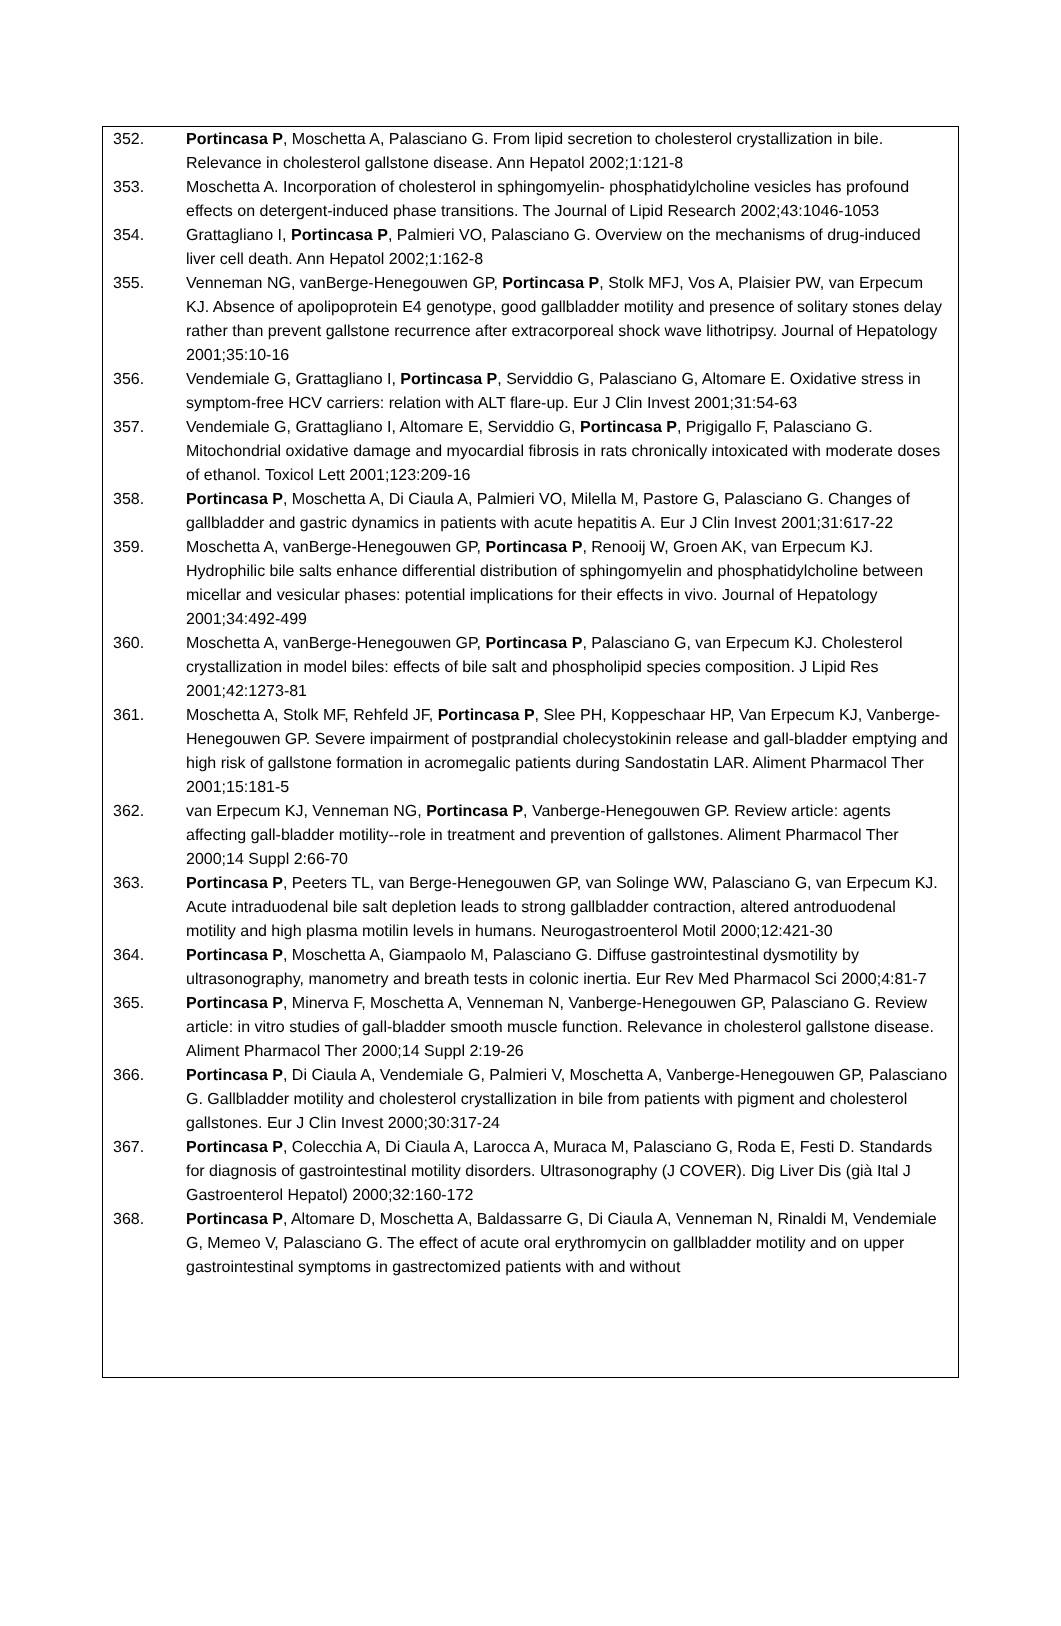352. Portincasa P, Moschetta A, Palasciano G. From lipid secretion to cholesterol crystallization in bile. Relevance in cholesterol gallstone disease. Ann Hepatol 2002;1:121-8
353. Moschetta A. Incorporation of cholesterol in sphingomyelin- phosphatidylcholine vesicles has profound effects on detergent-induced phase transitions. The Journal of Lipid Research 2002;43:1046-1053
354. Grattagliano I, Portincasa P, Palmieri VO, Palasciano G. Overview on the mechanisms of drug-induced liver cell death. Ann Hepatol 2002;1:162-8
355. Venneman NG, vanBerge-Henegouwen GP, Portincasa P, Stolk MFJ, Vos A, Plaisier PW, van Erpecum KJ. Absence of apolipoprotein E4 genotype, good gallbladder motility and presence of solitary stones delay rather than prevent gallstone recurrence after extracorporeal shock wave lithotripsy. Journal of Hepatology 2001;35:10-16
356. Vendemiale G, Grattagliano I, Portincasa P, Serviddio G, Palasciano G, Altomare E. Oxidative stress in symptom-free HCV carriers: relation with ALT flare-up. Eur J Clin Invest 2001;31:54-63
357. Vendemiale G, Grattagliano I, Altomare E, Serviddio G, Portincasa P, Prigigallo F, Palasciano G. Mitochondrial oxidative damage and myocardial fibrosis in rats chronically intoxicated with moderate doses of ethanol. Toxicol Lett 2001;123:209-16
358. Portincasa P, Moschetta A, Di Ciaula A, Palmieri VO, Milella M, Pastore G, Palasciano G. Changes of gallbladder and gastric dynamics in patients with acute hepatitis A. Eur J Clin Invest 2001;31:617-22
359. Moschetta A, vanBerge-Henegouwen GP, Portincasa P, Renooij W, Groen AK, van Erpecum KJ. Hydrophilic bile salts enhance differential distribution of sphingomyelin and phosphatidylcholine between micellar and vesicular phases: potential implications for their effects in vivo. Journal of Hepatology 2001;34:492-499
360. Moschetta A, vanBerge-Henegouwen GP, Portincasa P, Palasciano G, van Erpecum KJ. Cholesterol crystallization in model biles: effects of bile salt and phospholipid species composition. J Lipid Res 2001;42:1273-81
361. Moschetta A, Stolk MF, Rehfeld JF, Portincasa P, Slee PH, Koppeschaar HP, Van Erpecum KJ, Vanberge-Henegouwen GP. Severe impairment of postprandial cholecystokinin release and gall-bladder emptying and high risk of gallstone formation in acromegalic patients during Sandostatin LAR. Aliment Pharmacol Ther 2001;15:181-5
362. van Erpecum KJ, Venneman NG, Portincasa P, Vanberge-Henegouwen GP. Review article: agents affecting gall-bladder motility--role in treatment and prevention of gallstones. Aliment Pharmacol Ther 2000;14 Suppl 2:66-70
363. Portincasa P, Peeters TL, van Berge-Henegouwen GP, van Solinge WW, Palasciano G, van Erpecum KJ. Acute intraduodenal bile salt depletion leads to strong gallbladder contraction, altered antroduodenal motility and high plasma motilin levels in humans. Neurogastroenterol Motil 2000;12:421-30
364. Portincasa P, Moschetta A, Giampaolo M, Palasciano G. Diffuse gastrointestinal dysmotility by ultrasonography, manometry and breath tests in colonic inertia. Eur Rev Med Pharmacol Sci 2000;4:81-7
365. Portincasa P, Minerva F, Moschetta A, Venneman N, Vanberge-Henegouwen GP, Palasciano G. Review article: in vitro studies of gall-bladder smooth muscle function. Relevance in cholesterol gallstone disease. Aliment Pharmacol Ther 2000;14 Suppl 2:19-26
366. Portincasa P, Di Ciaula A, Vendemiale G, Palmieri V, Moschetta A, Vanberge-Henegouwen GP, Palasciano G. Gallbladder motility and cholesterol crystallization in bile from patients with pigment and cholesterol gallstones. Eur J Clin Invest 2000;30:317-24
367. Portincasa P, Colecchia A, Di Ciaula A, Larocca A, Muraca M, Palasciano G, Roda E, Festi D. Standards for diagnosis of gastrointestinal motility disorders. Ultrasonography (J COVER). Dig Liver Dis (già Ital J Gastroenterol Hepatol) 2000;32:160-172
368. Portincasa P, Altomare D, Moschetta A, Baldassarre G, Di Ciaula A, Venneman N, Rinaldi M, Vendemiale G, Memeo V, Palasciano G. The effect of acute oral erythromycin on gallbladder motility and on upper gastrointestinal symptoms in gastrectomized patients with and without